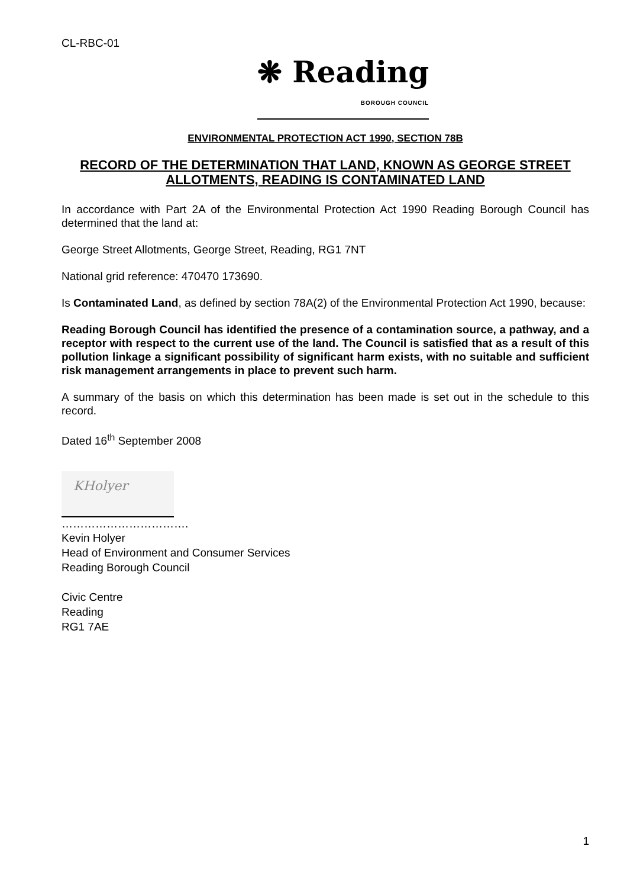CL-RBC-01
❋ Reading BOROUGH COUNCIL
ENVIRONMENTAL PROTECTION ACT 1990, SECTION 78B
RECORD OF THE DETERMINATION THAT LAND, KNOWN AS GEORGE STREET ALLOTMENTS, READING IS CONTAMINATED LAND
In accordance with Part 2A of the Environmental Protection Act 1990 Reading Borough Council has determined that the land at:
George Street Allotments, George Street, Reading, RG1 7NT
National grid reference: 470470 173690.
Is Contaminated Land, as defined by section 78A(2) of the Environmental Protection Act 1990, because:
Reading Borough Council has identified the presence of a contamination source, a pathway, and a receptor with respect to the current use of the land. The Council is satisfied that as a result of this pollution linkage a significant possibility of significant harm exists, with no suitable and sufficient risk management arrangements in place to prevent such harm.
A summary of the basis on which this determination has been made is set out in the schedule to this record.
Dated 16<sup>th</sup> September 2008
KHolyer
…………………………….
Kevin Holyer
Head of Environment and Consumer Services
Reading Borough Council
Civic Centre
Reading
RG1 7AE
1